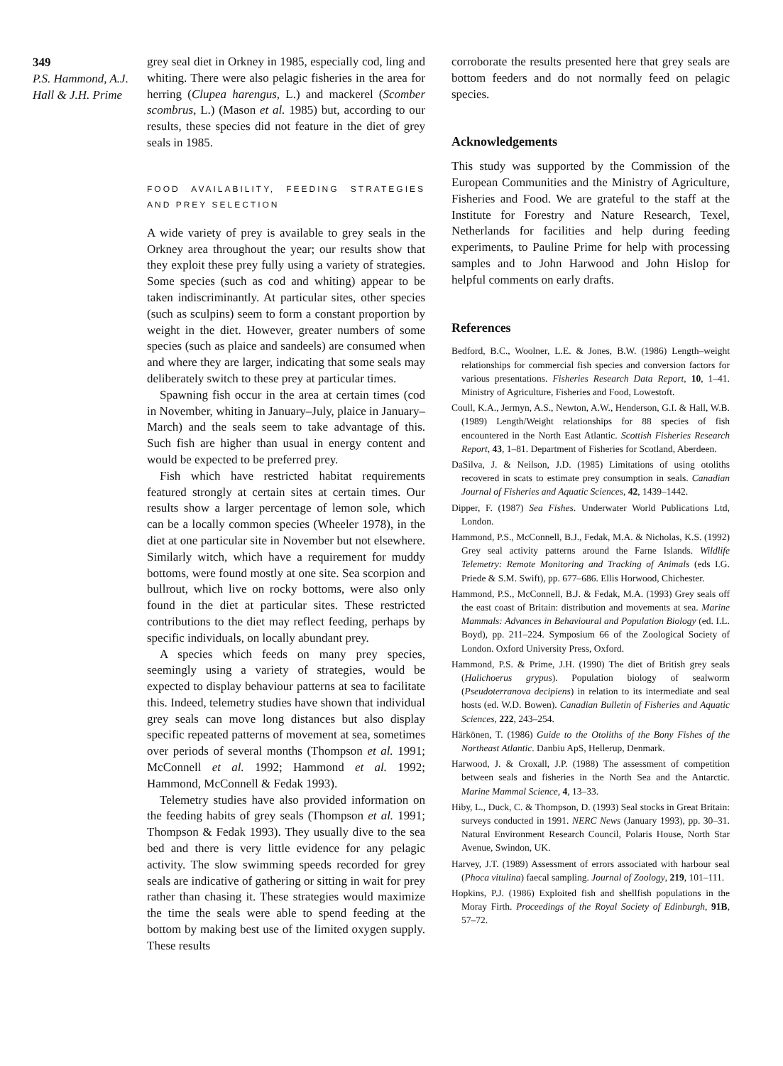349
P.S. Hammond, A.J. Hall & J.H. Prime
grey seal diet in Orkney in 1985, especially cod, ling and whiting. There were also pelagic fisheries in the area for herring (Clupea harengus, L.) and mackerel (Scomber scombrus, L.) (Mason et al. 1985) but, according to our results, these species did not feature in the diet of grey seals in 1985.
FOOD AVAILABILITY, FEEDING STRATEGIES AND PREY SELECTION
A wide variety of prey is available to grey seals in the Orkney area throughout the year; our results show that they exploit these prey fully using a variety of strategies. Some species (such as cod and whiting) appear to be taken indiscriminantly. At particular sites, other species (such as sculpins) seem to form a constant proportion by weight in the diet. However, greater numbers of some species (such as plaice and sandeels) are consumed when and where they are larger, indicating that some seals may deliberately switch to these prey at particular times.
Spawning fish occur in the area at certain times (cod in November, whiting in January–July, plaice in January–March) and the seals seem to take advantage of this. Such fish are higher than usual in energy content and would be expected to be preferred prey.
Fish which have restricted habitat requirements featured strongly at certain sites at certain times. Our results show a larger percentage of lemon sole, which can be a locally common species (Wheeler 1978), in the diet at one particular site in November but not elsewhere. Similarly witch, which have a requirement for muddy bottoms, were found mostly at one site. Sea scorpion and bullrout, which live on rocky bottoms, were also only found in the diet at particular sites. These restricted contributions to the diet may reflect feeding, perhaps by specific individuals, on locally abundant prey.
A species which feeds on many prey species, seemingly using a variety of strategies, would be expected to display behaviour patterns at sea to facilitate this. Indeed, telemetry studies have shown that individual grey seals can move long distances but also display specific repeated patterns of movement at sea, sometimes over periods of several months (Thompson et al. 1991; McConnell et al. 1992; Hammond et al. 1992; Hammond, McConnell & Fedak 1993).
Telemetry studies have also provided information on the feeding habits of grey seals (Thompson et al. 1991; Thompson & Fedak 1993). They usually dive to the sea bed and there is very little evidence for any pelagic activity. The slow swimming speeds recorded for grey seals are indicative of gathering or sitting in wait for prey rather than chasing it. These strategies would maximize the time the seals were able to spend feeding at the bottom by making best use of the limited oxygen supply. These results
corroborate the results presented here that grey seals are bottom feeders and do not normally feed on pelagic species.
Acknowledgements
This study was supported by the Commission of the European Communities and the Ministry of Agriculture, Fisheries and Food. We are grateful to the staff at the Institute for Forestry and Nature Research, Texel, Netherlands for facilities and help during feeding experiments, to Pauline Prime for help with processing samples and to John Harwood and John Hislop for helpful comments on early drafts.
References
Bedford, B.C., Woolner, L.E. & Jones, B.W. (1986) Length–weight relationships for commercial fish species and conversion factors for various presentations. Fisheries Research Data Report, 10, 1–41. Ministry of Agriculture, Fisheries and Food, Lowestoft.
Coull, K.A., Jermyn, A.S., Newton, A.W., Henderson, G.I. & Hall, W.B. (1989) Length/Weight relationships for 88 species of fish encountered in the North East Atlantic. Scottish Fisheries Research Report, 43, 1–81. Department of Fisheries for Scotland, Aberdeen.
DaSilva, J. & Neilson, J.D. (1985) Limitations of using otoliths recovered in scats to estimate prey consumption in seals. Canadian Journal of Fisheries and Aquatic Sciences, 42, 1439–1442.
Dipper, F. (1987) Sea Fishes. Underwater World Publications Ltd, London.
Hammond, P.S., McConnell, B.J., Fedak, M.A. & Nicholas, K.S. (1992) Grey seal activity patterns around the Farne Islands. Wildlife Telemetry: Remote Monitoring and Tracking of Animals (eds I.G. Priede & S.M. Swift), pp. 677–686. Ellis Horwood, Chichester.
Hammond, P.S., McConnell, B.J. & Fedak, M.A. (1993) Grey seals off the east coast of Britain: distribution and movements at sea. Marine Mammals: Advances in Behavioural and Population Biology (ed. I.L. Boyd), pp. 211–224. Symposium 66 of the Zoological Society of London. Oxford University Press, Oxford.
Hammond, P.S. & Prime, J.H. (1990) The diet of British grey seals (Halichoerus grypus). Population biology of sealworm (Pseudoterranova decipiens) in relation to its intermediate and seal hosts (ed. W.D. Bowen). Canadian Bulletin of Fisheries and Aquatic Sciences, 222, 243–254.
Härkönen, T. (1986) Guide to the Otoliths of the Bony Fishes of the Northeast Atlantic. Danbiu ApS, Hellerup, Denmark.
Harwood, J. & Croxall, J.P. (1988) The assessment of competition between seals and fisheries in the North Sea and the Antarctic. Marine Mammal Science, 4, 13–33.
Hiby, L., Duck, C. & Thompson, D. (1993) Seal stocks in Great Britain: surveys conducted in 1991. NERC News (January 1993), pp. 30–31. Natural Environment Research Council, Polaris House, North Star Avenue, Swindon, UK.
Harvey, J.T. (1989) Assessment of errors associated with harbour seal (Phoca vitulina) faecal sampling. Journal of Zoology, 219, 101–111.
Hopkins, P.J. (1986) Exploited fish and shellfish populations in the Moray Firth. Proceedings of the Royal Society of Edinburgh, 91B, 57–72.